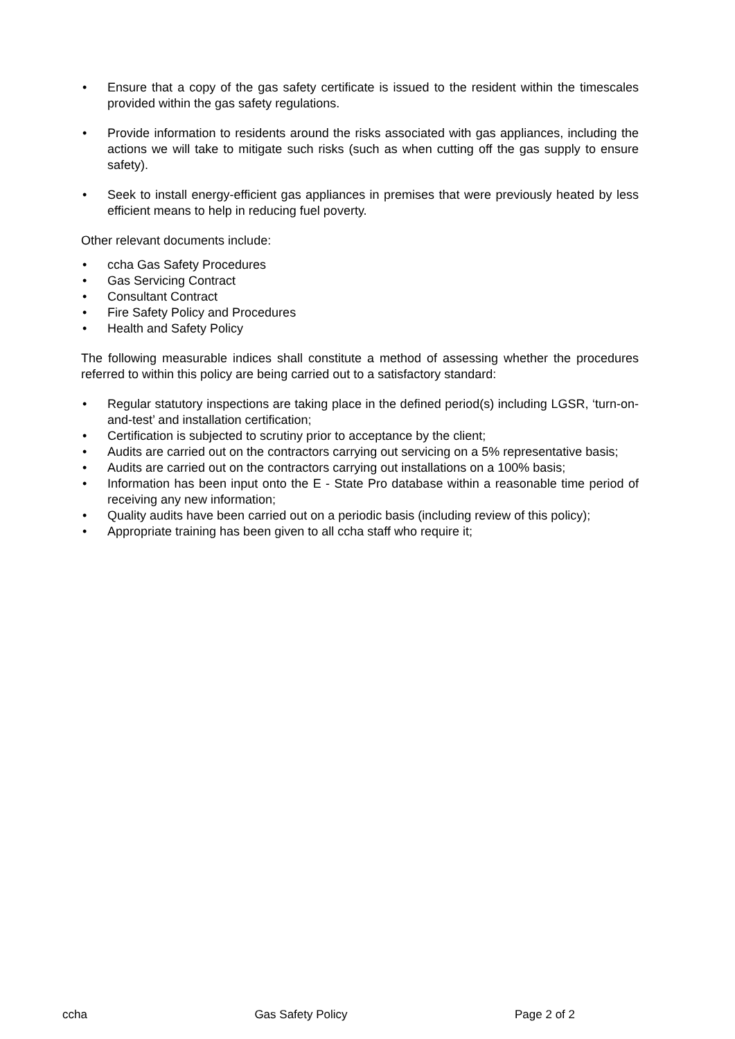• Ensure that a copy of the gas safety certificate is issued to the resident within the timescales provided within the gas safety regulations.
• Provide information to residents around the risks associated with gas appliances, including the actions we will take to mitigate such risks (such as when cutting off the gas supply to ensure safety).
• Seek to install energy-efficient gas appliances in premises that were previously heated by less efficient means to help in reducing fuel poverty.
Other relevant documents include:
• ccha Gas Safety Procedures
• Gas Servicing Contract
• Consultant Contract
• Fire Safety Policy and Procedures
• Health and Safety Policy
The following measurable indices shall constitute a method of assessing whether the procedures referred to within this policy are being carried out to a satisfactory standard:
• Regular statutory inspections are taking place in the defined period(s) including LGSR, ‘turn-on-and-test’ and installation certification;
• Certification is subjected to scrutiny prior to acceptance by the client;
• Audits are carried out on the contractors carrying out servicing on a 5% representative basis;
• Audits are carried out on the contractors carrying out installations on a 100% basis;
• Information has been input onto the E - State Pro database within a reasonable time period of receiving any new information;
• Quality audits have been carried out on a periodic basis (including review of this policy);
• Appropriate training has been given to all ccha staff who require it;
ccha Gas Safety Policy Page 2 of 2